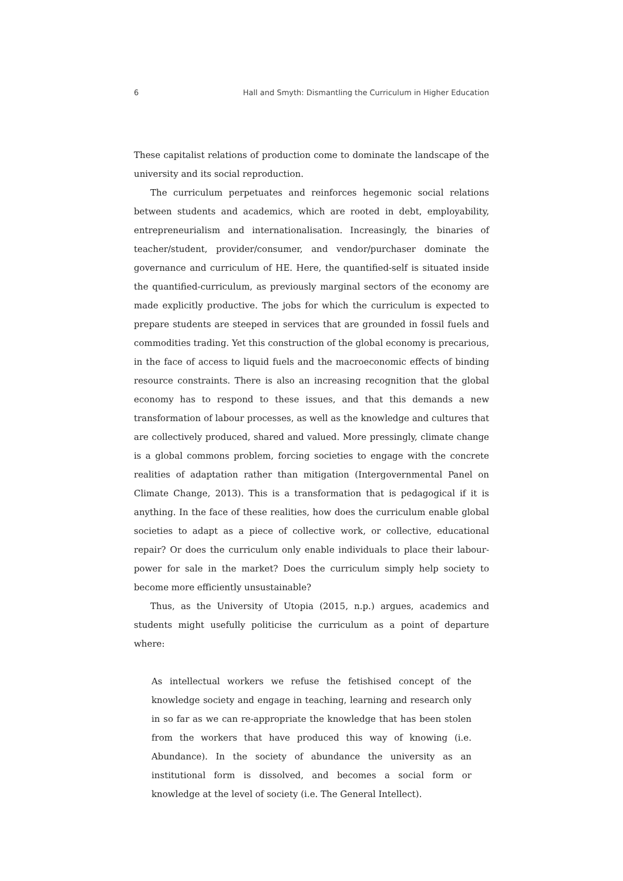6 Hall and Smyth: Dismantling the Curriculum in Higher Education
These capitalist relations of production come to dominate the landscape of the university and its social reproduction.
The curriculum perpetuates and reinforces hegemonic social relations between students and academics, which are rooted in debt, employability, entrepreneurialism and internationalisation. Increasingly, the binaries of teacher/student, provider/consumer, and vendor/purchaser dominate the governance and curriculum of HE. Here, the quantified-self is situated inside the quantified-curriculum, as previously marginal sectors of the economy are made explicitly productive. The jobs for which the curriculum is expected to prepare students are steeped in services that are grounded in fossil fuels and commodities trading. Yet this construction of the global economy is precarious, in the face of access to liquid fuels and the macroeconomic effects of binding resource constraints. There is also an increasing recognition that the global economy has to respond to these issues, and that this demands a new transformation of labour processes, as well as the knowledge and cultures that are collectively produced, shared and valued. More pressingly, climate change is a global commons problem, forcing societies to engage with the concrete realities of adaptation rather than mitigation (Intergovernmental Panel on Climate Change, 2013). This is a transformation that is pedagogical if it is anything. In the face of these realities, how does the curriculum enable global societies to adapt as a piece of collective work, or collective, educational repair? Or does the curriculum only enable individuals to place their labour-power for sale in the market? Does the curriculum simply help society to become more efficiently unsustainable?
Thus, as the University of Utopia (2015, n.p.) argues, academics and students might usefully politicise the curriculum as a point of departure where:
As intellectual workers we refuse the fetishised concept of the knowledge society and engage in teaching, learning and research only in so far as we can re-appropriate the knowledge that has been stolen from the workers that have produced this way of knowing (i.e. Abundance). In the society of abundance the university as an institutional form is dissolved, and becomes a social form or knowledge at the level of society (i.e. The General Intellect).